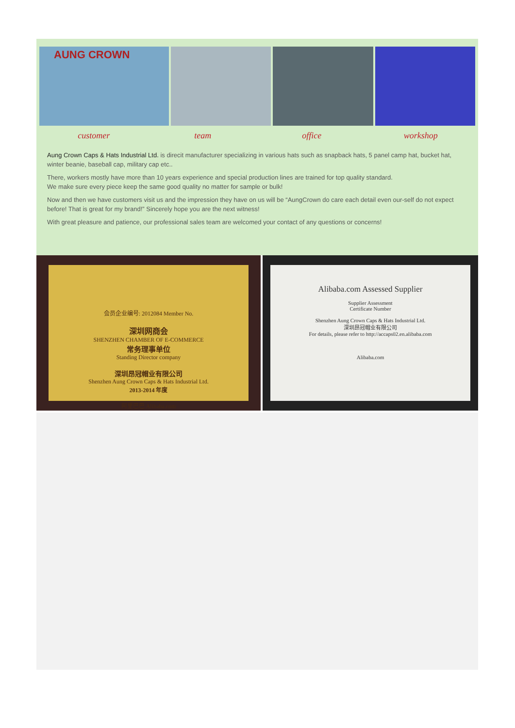AUNG CROWN
customer team office workshop
Aung Crown Caps & Hats Industrial Ltd. is direcit manufacturer specializing in various hats such as snapback hats, 5 panel camp hat, bucket hat, winter beanie, baseball cap, military cap etc..
There, workers mostly have more than 10 years experience and special production lines are trained for top quality standard.
We make sure every piece keep the same good quality no matter for sample or bulk!
Now and then we have customers visit us and the impression they have on us will be “AungCrown do care each detail even our-self do not expect before! That is great for my brand!” Sincerely hope you are the next witness!
With great pleasure and patience, our professional sales team are welcomed your contact of any questions or concerns!
会员企业编号: 2012084 Member No.
深圳网商会
SHENZHEN CHAMBER OF E-COMMERCE
常务理事单位
Standing Director company
深圳昂冠帽业有限公司
Shenzhen Aung Crown Caps & Hats Industrial Ltd.
2013-2014 年度
阿里巴巴 Alibaba.com
Alibaba.com Assessed Supplier
Supplier Assessment
Certificate Number
Shenzhen Aung Crown Caps & Hats Industrial Ltd.
深圳昂冠帽业有限公司
For details, please refer to http://accaps02.en.alibaba.com
Alibaba.com